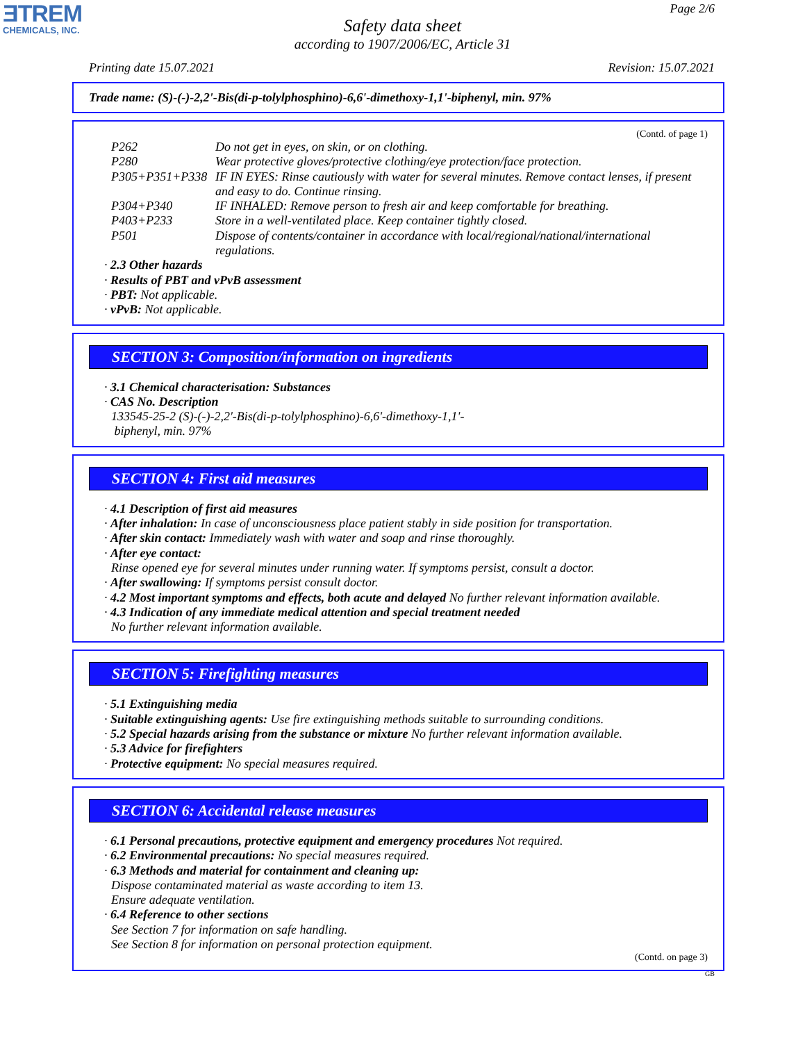ƎTREM
CHEMICALS, INC.
Page 2/6
Safety data sheet
according to 1907/2006/EC, Article 31
Printing date 15.07.2021 Revision: 15.07.2021
Trade name: (S)-(-)-2,2'-Bis(di-p-tolylphosphino)-6,6'-dimethoxy-1,1'-biphenyl, min. 97%
(Contd. of page 1)
| P262 | Do not get in eyes, on skin, or on clothing. |
| P280 | Wear protective gloves/protective clothing/eye protection/face protection. |
| P305+P351+P338 | IF IN EYES: Rinse cautiously with water for several minutes. Remove contact lenses, if present and easy to do. Continue rinsing. |
| P304+P340 | IF INHALED: Remove person to fresh air and keep comfortable for breathing. |
| P403+P233 | Store in a well-ventilated place. Keep container tightly closed. |
| P501 | Dispose of contents/container in accordance with local/regional/national/international regulations. |
· 2.3 Other hazards
· Results of PBT and vPvB assessment
· PBT: Not applicable.
· vPvB: Not applicable.
SECTION 3: Composition/information on ingredients
· 3.1 Chemical characterisation: Substances
· CAS No. Description
133545-25-2 (S)-(-)-2,2'-Bis(di-p-tolylphosphino)-6,6'-dimethoxy-1,1'-
biphenyl, min. 97%
SECTION 4: First aid measures
· 4.1 Description of first aid measures
· After inhalation: In case of unconsciousness place patient stably in side position for transportation.
· After skin contact: Immediately wash with water and soap and rinse thoroughly.
· After eye contact:
Rinse opened eye for several minutes under running water. If symptoms persist, consult a doctor.
· After swallowing: If symptoms persist consult doctor.
· 4.2 Most important symptoms and effects, both acute and delayed No further relevant information available.
· 4.3 Indication of any immediate medical attention and special treatment needed
No further relevant information available.
SECTION 5: Firefighting measures
· 5.1 Extinguishing media
· Suitable extinguishing agents: Use fire extinguishing methods suitable to surrounding conditions.
· 5.2 Special hazards arising from the substance or mixture No further relevant information available.
· 5.3 Advice for firefighters
· Protective equipment: No special measures required.
SECTION 6: Accidental release measures
· 6.1 Personal precautions, protective equipment and emergency procedures Not required.
· 6.2 Environmental precautions: No special measures required.
· 6.3 Methods and material for containment and cleaning up:
Dispose contaminated material as waste according to item 13.
Ensure adequate ventilation.
· 6.4 Reference to other sections
See Section 7 for information on safe handling.
See Section 8 for information on personal protection equipment.
(Contd. on page 3)
GB